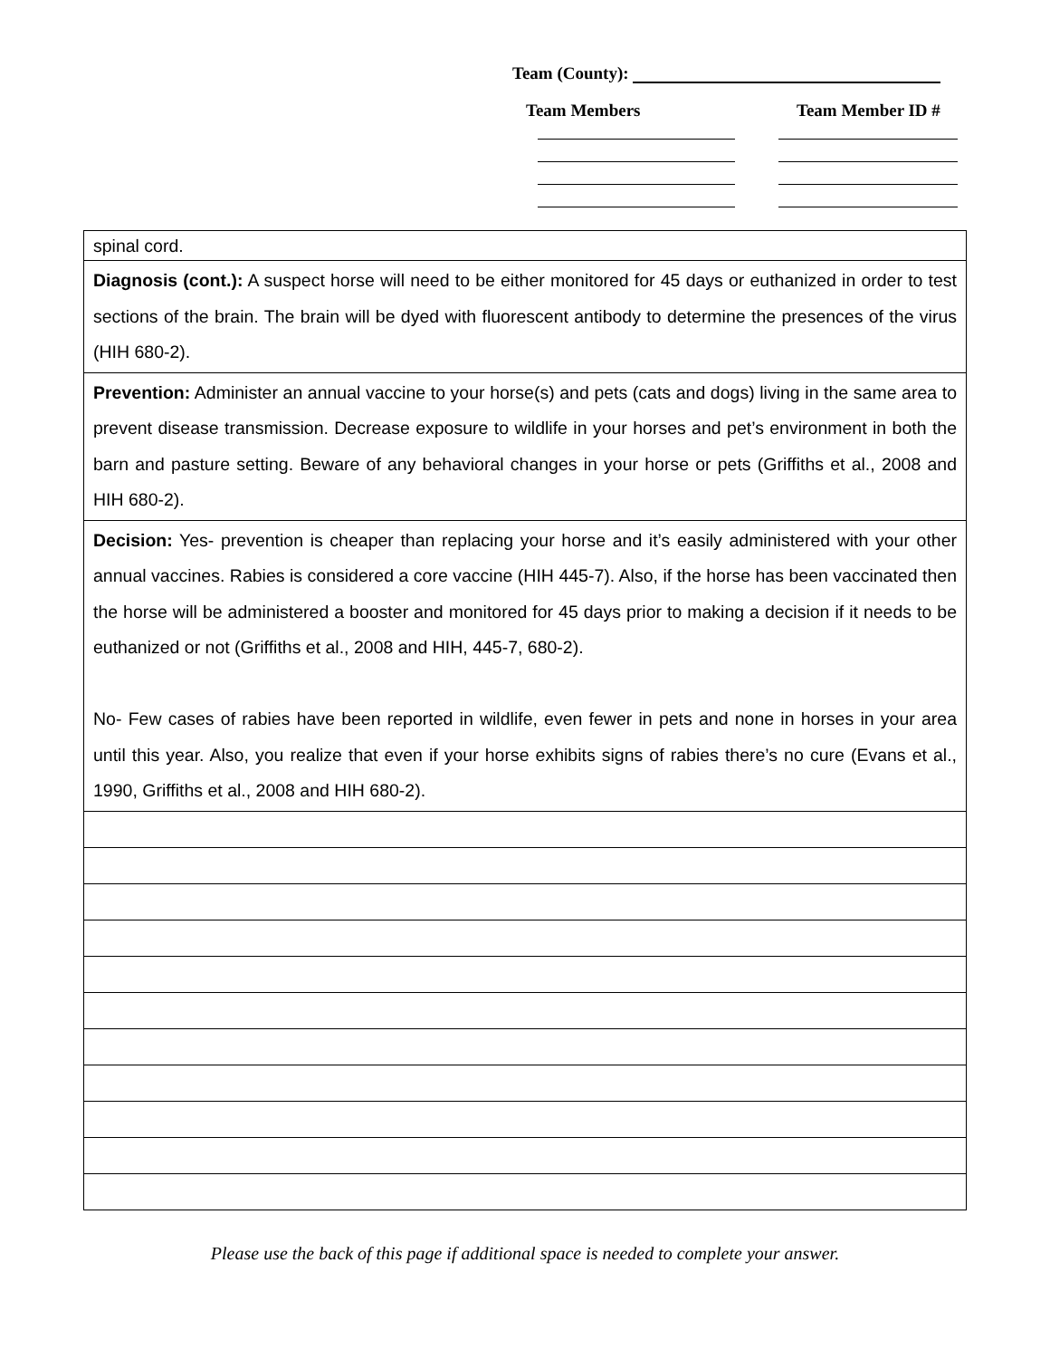Team (County):
Team Members Team Member ID #
| spinal cord. |
| Diagnosis (cont.): A suspect horse will need to be either monitored for 45 days or euthanized in order to test sections of the brain. The brain will be dyed with fluorescent antibody to determine the presences of the virus (HIH 680-2). |
| Prevention: Administer an annual vaccine to your horse(s) and pets (cats and dogs) living in the same area to prevent disease transmission. Decrease exposure to wildlife in your horses and pet’s environment in both the barn and pasture setting. Beware of any behavioral changes in your horse or pets (Griffiths et al., 2008 and HIH 680-2). |
| Decision: Yes- prevention is cheaper than replacing your horse and it’s easily administered with your other annual vaccines. Rabies is considered a core vaccine (HIH 445-7). Also, if the horse has been vaccinated then the horse will be administered a booster and monitored for 45 days prior to making a decision if it needs to be euthanized or not (Griffiths et al., 2008 and HIH, 445-7, 680-2). No- Few cases of rabies have been reported in wildlife, even fewer in pets and none in horses in your area until this year. Also, you realize that even if your horse exhibits signs of rabies there’s no cure (Evans et al., 1990, Griffiths et al., 2008 and HIH 680-2). |
Please use the back of this page if additional space is needed to complete your answer.